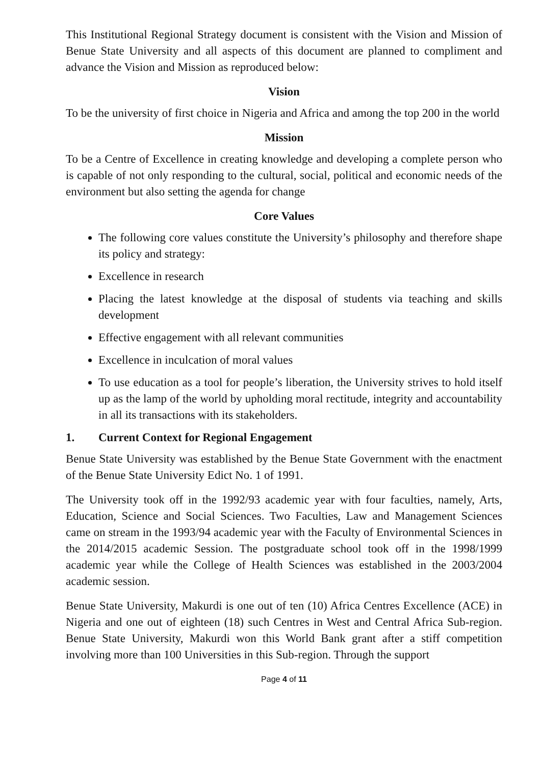This Institutional Regional Strategy document is consistent with the Vision and Mission of Benue State University and all aspects of this document are planned to compliment and advance the Vision and Mission as reproduced below:
Vision
To be the university of first choice in Nigeria and Africa and among the top 200 in the world
Mission
To be a Centre of Excellence in creating knowledge and developing a complete person who is capable of not only responding to the cultural, social, political and economic needs of the environment but also setting the agenda for change
Core Values
The following core values constitute the University’s philosophy and therefore shape its policy and strategy:
Excellence in research
Placing the latest knowledge at the disposal of students via teaching and skills development
Effective engagement with all relevant communities
Excellence in inculcation of moral values
To use education as a tool for people’s liberation, the University strives to hold itself up as the lamp of the world by upholding moral rectitude, integrity and accountability in all its transactions with its stakeholders.
1. Current Context for Regional Engagement
Benue State University was established by the Benue State Government with the enactment of the Benue State University Edict No. 1 of 1991.
The University took off in the 1992/93 academic year with four faculties, namely, Arts, Education, Science and Social Sciences. Two Faculties, Law and Management Sciences came on stream in the 1993/94 academic year with the Faculty of Environmental Sciences in the 2014/2015 academic Session. The postgraduate school took off in the 1998/1999 academic year while the College of Health Sciences was established in the 2003/2004 academic session.
Benue State University, Makurdi is one out of ten (10) Africa Centres Excellence (ACE) in Nigeria and one out of eighteen (18) such Centres in West and Central Africa Sub-region. Benue State University, Makurdi won this World Bank grant after a stiff competition involving more than 100 Universities in this Sub-region. Through the support
Page 4 of 11